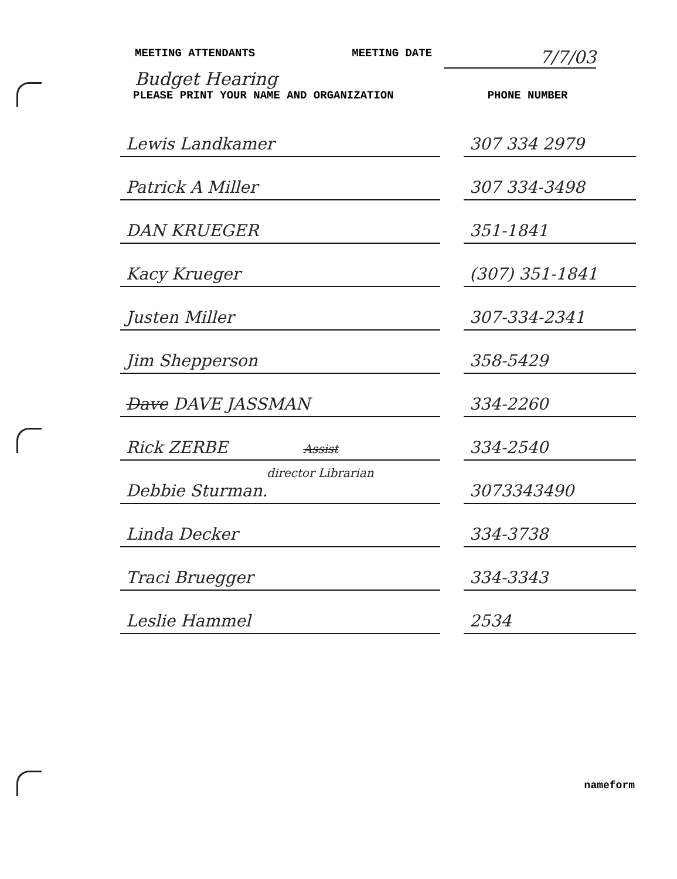MEETING ATTENDANTS MEETING DATE 7/7/03
Budget Hearing
PLEASE PRINT YOUR NAME AND ORGANIZATION PHONE NUMBER
| Lewis Landkamer | | 307 334 2979 |
| Patrick A Miller | | 307 334-3498 |
| DAN KRUEGER | | 351-1841 |
| Kacy Krueger | | (307) 351-1841 |
| Justen Miller | | 307-334-2341 |
| Jim Shepperson | | 358-5429 |
| Dave DAVE JASSMAN | | 334-2260 |
| Rick ZERBE Assist | | 334-2540 |
| director Librarian Debbie Sturman. | | 3073343490 |
| Linda Decker | | 334-3738 |
| Traci Bruegger | | 334-3343 |
| Leslie Hammel | | 2534 |
nameform